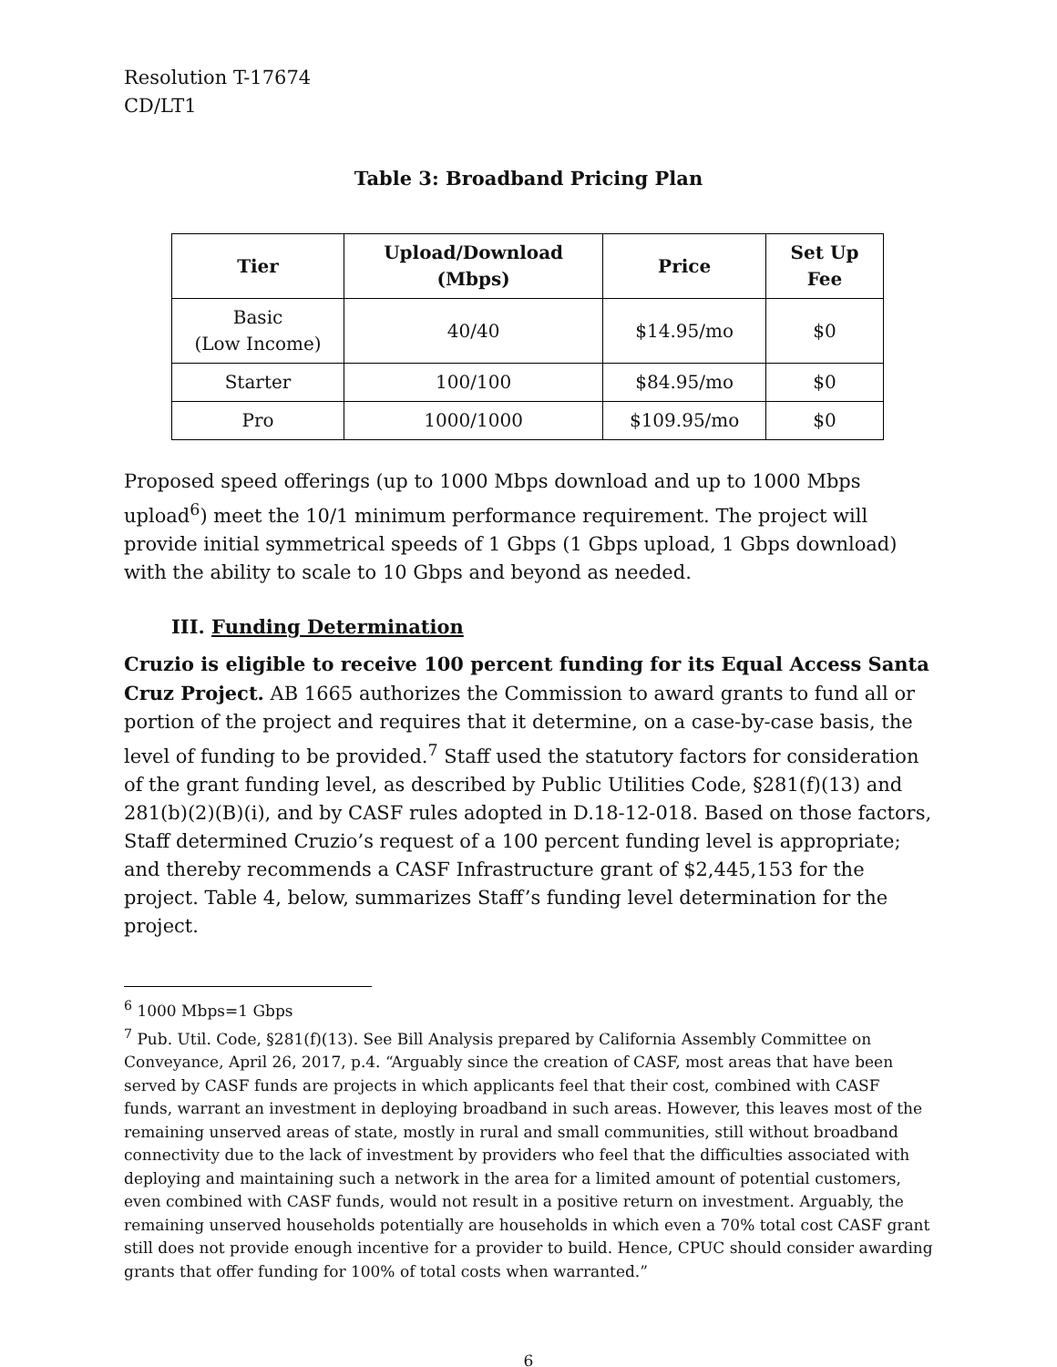Resolution T-17674
CD/LT1
Table 3: Broadband Pricing Plan
| Tier | Upload/Download (Mbps) | Price | Set Up Fee |
| --- | --- | --- | --- |
| Basic (Low Income) | 40/40 | $14.95/mo | $0 |
| Starter | 100/100 | $84.95/mo | $0 |
| Pro | 1000/1000 | $109.95/mo | $0 |
Proposed speed offerings (up to 1000 Mbps download and up to 1000 Mbps upload<sup>6</sup>) meet the 10/1 minimum performance requirement. The project will provide initial symmetrical speeds of 1 Gbps (1 Gbps upload, 1 Gbps download) with the ability to scale to 10 Gbps and beyond as needed.
III. Funding Determination
Cruzio is eligible to receive 100 percent funding for its Equal Access Santa Cruz Project. AB 1665 authorizes the Commission to award grants to fund all or portion of the project and requires that it determine, on a case-by-case basis, the level of funding to be provided.<sup>7</sup> Staff used the statutory factors for consideration of the grant funding level, as described by Public Utilities Code, §281(f)(13) and 281(b)(2)(B)(i), and by CASF rules adopted in D.18-12-018. Based on those factors, Staff determined Cruzio’s request of a 100 percent funding level is appropriate; and thereby recommends a CASF Infrastructure grant of $2,445,153 for the project. Table 4, below, summarizes Staff’s funding level determination for the project.
<sup>6</sup> 1000 Mbps=1 Gbps
<sup>7</sup> Pub. Util. Code, §281(f)(13). See Bill Analysis prepared by California Assembly Committee on Conveyance, April 26, 2017, p.4. “Arguably since the creation of CASF, most areas that have been served by CASF funds are projects in which applicants feel that their cost, combined with CASF funds, warrant an investment in deploying broadband in such areas. However, this leaves most of the remaining unserved areas of state, mostly in rural and small communities, still without broadband connectivity due to the lack of investment by providers who feel that the difficulties associated with deploying and maintaining such a network in the area for a limited amount of potential customers, even combined with CASF funds, would not result in a positive return on investment. Arguably, the remaining unserved households potentially are households in which even a 70% total cost CASF grant still does not provide enough incentive for a provider to build. Hence, CPUC should consider awarding grants that offer funding for 100% of total costs when warranted.”
6